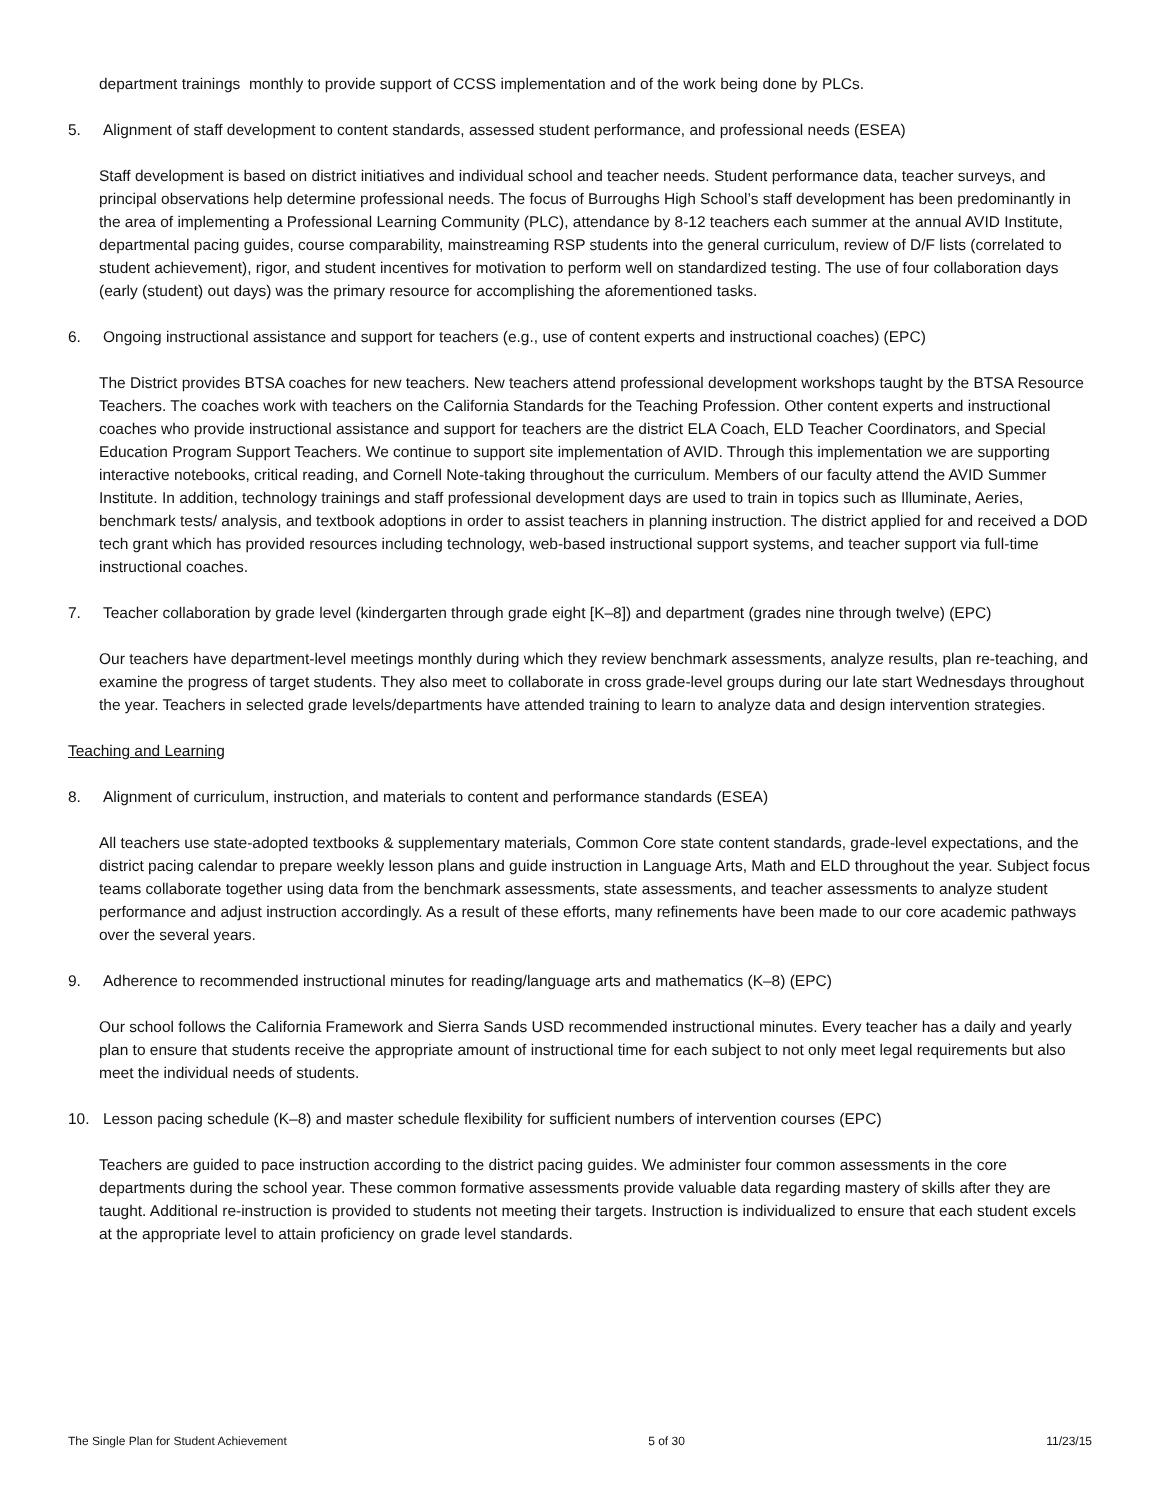department trainings monthly to provide support of CCSS implementation and of the work being done by PLCs.
5. Alignment of staff development to content standards, assessed student performance, and professional needs (ESEA)
Staff development is based on district initiatives and individual school and teacher needs. Student performance data, teacher surveys, and principal observations help determine professional needs. The focus of Burroughs High School’s staff development has been predominantly in the area of implementing a Professional Learning Community (PLC), attendance by 8-12 teachers each summer at the annual AVID Institute, departmental pacing guides, course comparability, mainstreaming RSP students into the general curriculum, review of D/F lists (correlated to student achievement), rigor, and student incentives for motivation to perform well on standardized testing. The use of four collaboration days (early (student) out days) was the primary resource for accomplishing the aforementioned tasks.
6. Ongoing instructional assistance and support for teachers (e.g., use of content experts and instructional coaches) (EPC)
The District provides BTSA coaches for new teachers. New teachers attend professional development workshops taught by the BTSA Resource Teachers. The coaches work with teachers on the California Standards for the Teaching Profession. Other content experts and instructional coaches who provide instructional assistance and support for teachers are the district ELA Coach, ELD Teacher Coordinators, and Special Education Program Support Teachers. We continue to support site implementation of AVID. Through this implementation we are supporting interactive notebooks, critical reading, and Cornell Note-taking throughout the curriculum. Members of our faculty attend the AVID Summer Institute. In addition, technology trainings and staff professional development days are used to train in topics such as Illuminate, Aeries, benchmark tests/ analysis, and textbook adoptions in order to assist teachers in planning instruction. The district applied for and received a DOD tech grant which has provided resources including technology, web-based instructional support systems, and teacher support via full-time instructional coaches.
7. Teacher collaboration by grade level (kindergarten through grade eight [K–8]) and department (grades nine through twelve) (EPC)
Our teachers have department-level meetings monthly during which they review benchmark assessments, analyze results, plan re-teaching, and examine the progress of target students. They also meet to collaborate in cross grade-level groups during our late start Wednesdays throughout the year. Teachers in selected grade levels/departments have attended training to learn to analyze data and design intervention strategies.
Teaching and Learning
8. Alignment of curriculum, instruction, and materials to content and performance standards (ESEA)
All teachers use state-adopted textbooks & supplementary materials, Common Core state content standards, grade-level expectations, and the district pacing calendar to prepare weekly lesson plans and guide instruction in Language Arts, Math and ELD throughout the year. Subject focus teams collaborate together using data from the benchmark assessments, state assessments, and teacher assessments to analyze student performance and adjust instruction accordingly. As a result of these efforts, many refinements have been made to our core academic pathways over the several years.
9. Adherence to recommended instructional minutes for reading/language arts and mathematics (K–8) (EPC)
Our school follows the California Framework and Sierra Sands USD recommended instructional minutes. Every teacher has a daily and yearly plan to ensure that students receive the appropriate amount of instructional time for each subject to not only meet legal requirements but also meet the individual needs of students.
10. Lesson pacing schedule (K–8) and master schedule flexibility for sufficient numbers of intervention courses (EPC)
Teachers are guided to pace instruction according to the district pacing guides. We administer four common assessments in the core departments during the school year. These common formative assessments provide valuable data regarding mastery of skills after they are taught. Additional re-instruction is provided to students not meeting their targets. Instruction is individualized to ensure that each student excels at the appropriate level to attain proficiency on grade level standards.
The Single Plan for Student Achievement 5 of 30 11/23/15